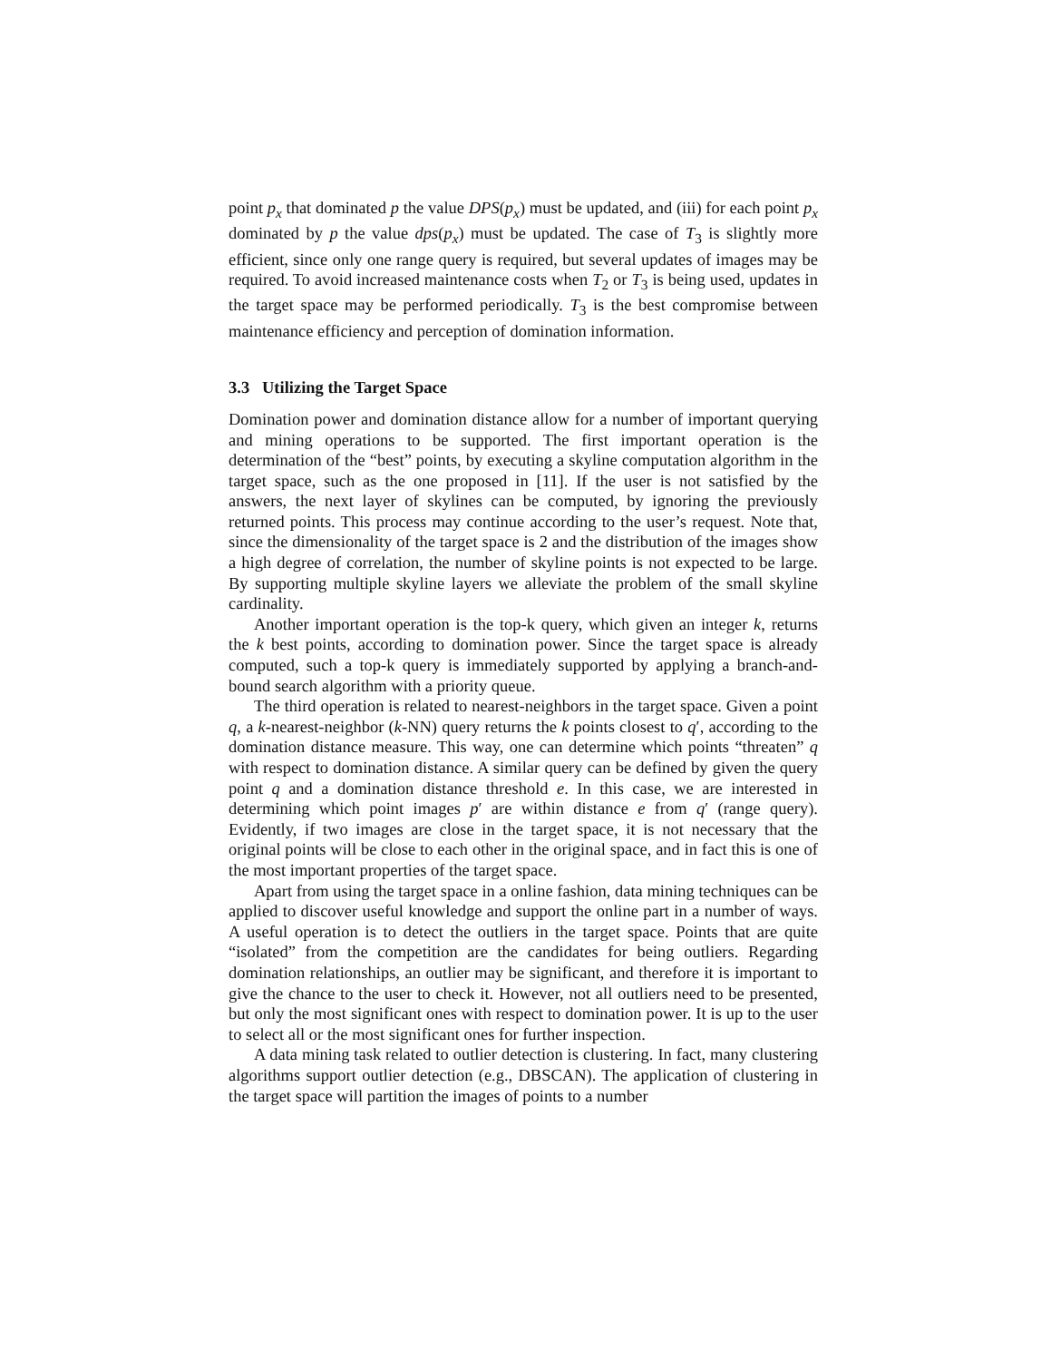point p<sub>x</sub> that dominated p the value DPS(p<sub>x</sub>) must be updated, and (iii) for each point p<sub>x</sub> dominated by p the value dps(p<sub>x</sub>) must be updated. The case of T<sub>3</sub> is slightly more efficient, since only one range query is required, but several updates of images may be required. To avoid increased maintenance costs when T<sub>2</sub> or T<sub>3</sub> is being used, updates in the target space may be performed periodically. T<sub>3</sub> is the best compromise between maintenance efficiency and perception of domination information.
3.3 Utilizing the Target Space
Domination power and domination distance allow for a number of important querying and mining operations to be supported. The first important operation is the determination of the “best” points, by executing a skyline computation algorithm in the target space, such as the one proposed in [11]. If the user is not satisfied by the answers, the next layer of skylines can be computed, by ignoring the previously returned points. This process may continue according to the user’s request. Note that, since the dimensionality of the target space is 2 and the distribution of the images show a high degree of correlation, the number of skyline points is not expected to be large. By supporting multiple skyline layers we alleviate the problem of the small skyline cardinality.
Another important operation is the top-k query, which given an integer k, returns the k best points, according to domination power. Since the target space is already computed, such a top-k query is immediately supported by applying a branch-and-bound search algorithm with a priority queue.
The third operation is related to nearest-neighbors in the target space. Given a point q, a k-nearest-neighbor (k-NN) query returns the k points closest to q′, according to the domination distance measure. This way, one can determine which points “threaten” q with respect to domination distance. A similar query can be defined by given the query point q and a domination distance threshold e. In this case, we are interested in determining which point images p′ are within distance e from q′ (range query). Evidently, if two images are close in the target space, it is not necessary that the original points will be close to each other in the original space, and in fact this is one of the most important properties of the target space.
Apart from using the target space in a online fashion, data mining techniques can be applied to discover useful knowledge and support the online part in a number of ways. A useful operation is to detect the outliers in the target space. Points that are quite “isolated” from the competition are the candidates for being outliers. Regarding domination relationships, an outlier may be significant, and therefore it is important to give the chance to the user to check it. However, not all outliers need to be presented, but only the most significant ones with respect to domination power. It is up to the user to select all or the most significant ones for further inspection.
A data mining task related to outlier detection is clustering. In fact, many clustering algorithms support outlier detection (e.g., DBSCAN). The application of clustering in the target space will partition the images of points to a number